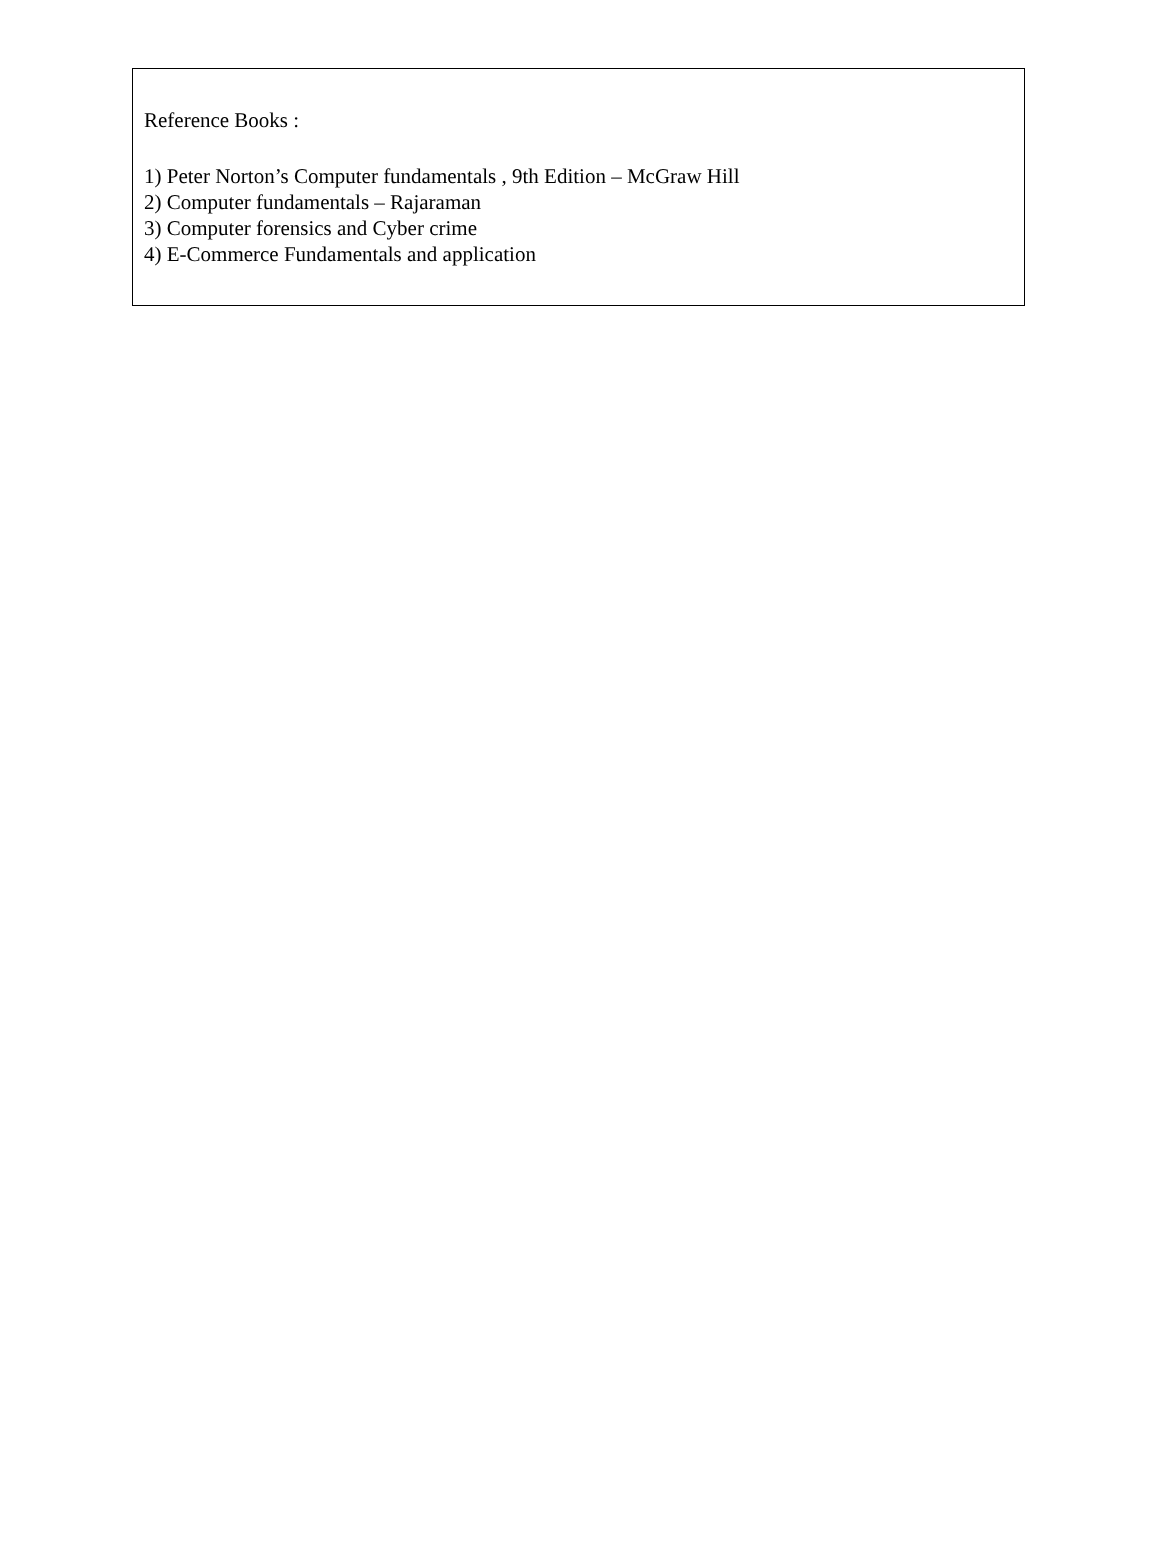Reference Books :
1) Peter Norton’s Computer fundamentals , 9th Edition – McGraw Hill
2) Computer fundamentals – Rajaraman
3) Computer forensics and Cyber crime
4) E-Commerce Fundamentals and application